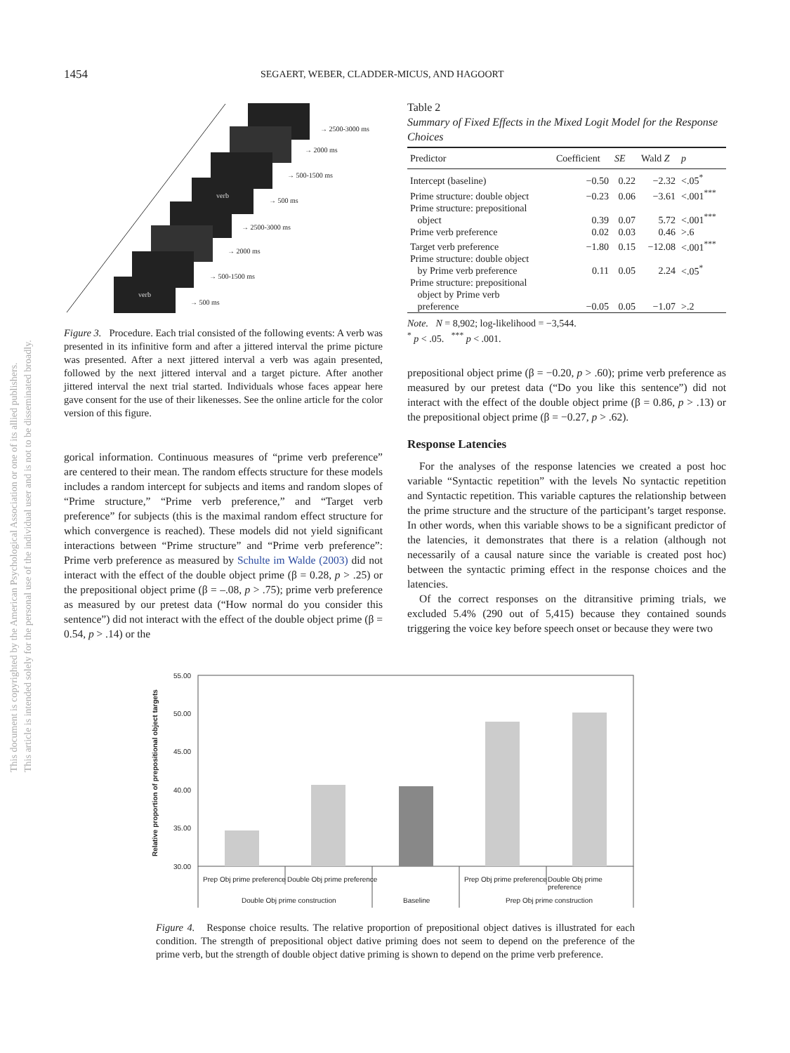1454 SEGAERT, WEBER, CLADDER-MICUS, AND HAGOORT
This document is copyrighted by the American Psychological Association or one of its allied publishers.
This article is intended solely for the personal use of the individual user and is not to be disseminated broadly.
→ 2500-3000 ms
→ 2000 ms
→ 500-1500 ms
verb
→ 500 ms
→ 2500-3000 ms
→ 2000 ms
→ 500-1500 ms
verb
→ 500 ms
Figure 3. Procedure. Each trial consisted of the following events: A verb was presented in its infinitive form and after a jittered interval the prime picture was presented. After a next jittered interval a verb was again presented, followed by the next jittered interval and a target picture. After another jittered interval the next trial started. Individuals whose faces appear here gave consent for the use of their likenesses. See the online article for the color version of this figure.
gorical information. Continuous measures of “prime verb preference” are centered to their mean. The random effects structure for these models includes a random intercept for subjects and items and random slopes of “Prime structure,” “Prime verb preference,” and “Target verb preference” for subjects (this is the maximal random effect structure for which convergence is reached). These models did not yield significant interactions between “Prime structure” and “Prime verb preference”: Prime verb preference as measured by Schulte im Walde (2003) did not interact with the effect of the double object prime (β = 0.28, p > .25) or the prepositional object prime (β = –.08, p > .75); prime verb preference as measured by our pretest data (“How normal do you consider this sentence”) did not interact with the effect of the double object prime (β = 0.54, p > .14) or the
Table 2
Summary of Fixed Effects in the Mixed Logit Model for the Response Choices
| Predictor | Coefficient | SE | Wald Z | p |
| --- | --- | --- | --- | --- |
| Intercept (baseline) | −0.50 | 0.22 | −2.32 | <.05<sup>*</sup> |
| Prime structure: double object | −0.23 | 0.06 | −3.61 | <.001<sup>***</sup> |
| Prime structure: prepositional object | 0.39 | 0.07 | 5.72 | <.001<sup>***</sup> |
| Prime verb preference | 0.02 | 0.03 | 0.46 | >.6 |
| Target verb preference | −1.80 | 0.15 | −12.08 | <.001<sup>***</sup> |
| Prime structure: double object by Prime verb preference | 0.11 | 0.05 | 2.24 | <.05<sup>*</sup> |
| Prime structure: prepositional object by Prime verb preference | −0.05 | 0.05 | −1.07 | >.2 |
Note. N = 8,902; log-likelihood = −3,544.
<sup>*</sup> p < .05. <sup>***</sup> p < .001.
prepositional object prime (β = −0.20, p > .60); prime verb preference as measured by our pretest data (“Do you like this sentence”) did not interact with the effect of the double object prime (β = 0.86, p > .13) or the prepositional object prime (β = −0.27, p > .62).
Response Latencies
For the analyses of the response latencies we created a post hoc variable “Syntactic repetition” with the levels No syntactic repetition and Syntactic repetition. This variable captures the relationship between the prime structure and the structure of the participant’s target response. In other words, when this variable shows to be a significant predictor of the latencies, it demonstrates that there is a relation (although not necessarily of a causal nature since the variable is created post hoc) between the syntactic priming effect in the response choices and the latencies.
Of the correct responses on the ditransitive priming trials, we excluded 5.4% (290 out of 5,415) because they contained sounds triggering the voice key before speech onset or because they were two
55.00
50.00
45.00
40.00
35.00
30.00
Relative proportion of prepositional object targets
Prep Obj prime preference Double Obj prime preference Prep Obj prime preference Double Obj prime preference
Double Obj prime construction Baseline Prep Obj prime construction
Figure 4. Response choice results. The relative proportion of prepositional object datives is illustrated for each condition. The strength of prepositional object dative priming does not seem to depend on the preference of the prime verb, but the strength of double object dative priming is shown to depend on the prime verb preference.